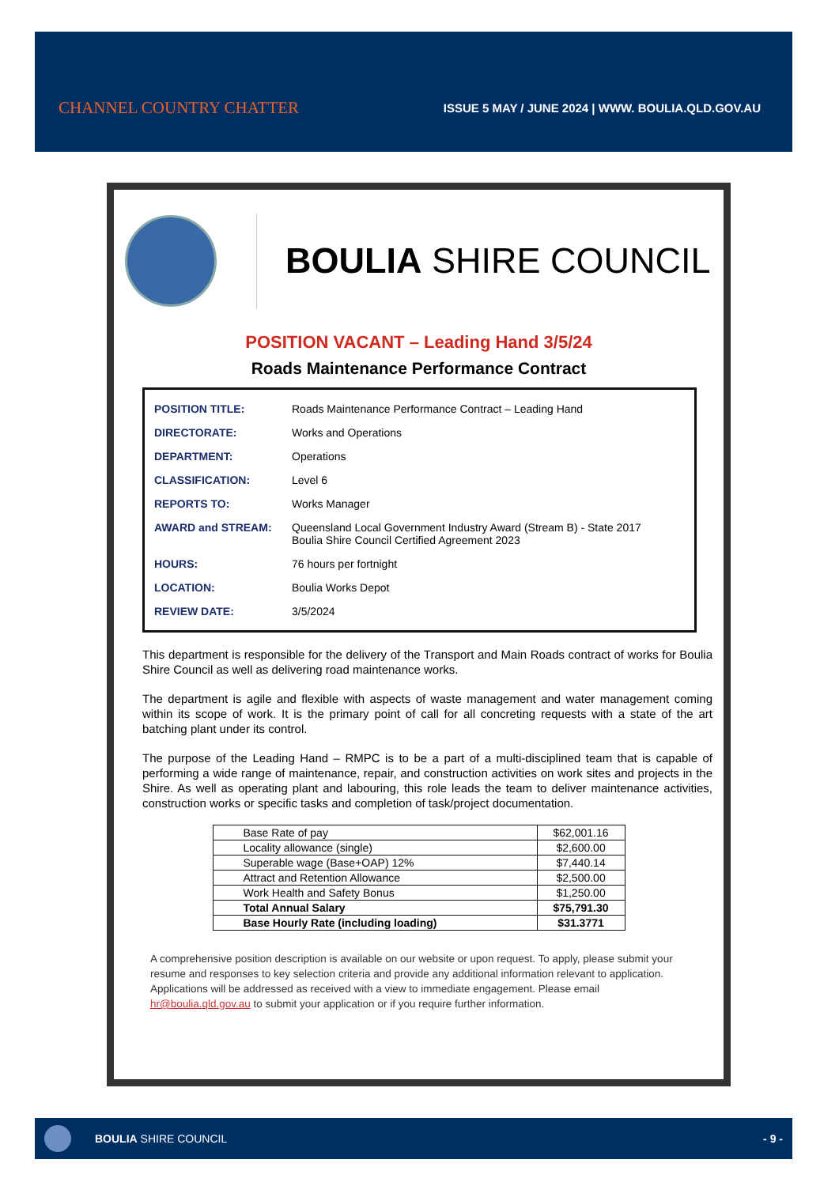CHANNEL COUNTRY CHATTER
ISSUE 5 MAY / JUNE 2024 | WWW. BOULIA.QLD.GOV.AU
BOULIA SHIRE COUNCIL
POSITION VACANT – Leading Hand 3/5/24
Roads Maintenance Performance Contract
| POSITION TITLE: | Roads Maintenance Performance Contract – Leading Hand |
| DIRECTORATE: | Works and Operations |
| DEPARTMENT: | Operations |
| CLASSIFICATION: | Level 6 |
| REPORTS TO: | Works Manager |
| AWARD and STREAM: | Queensland Local Government Industry Award (Stream B) - State 2017 Boulia Shire Council Certified Agreement 2023 |
| HOURS: | 76 hours per fortnight |
| LOCATION: | Boulia Works Depot |
| REVIEW DATE: | 3/5/2024 |
This department is responsible for the delivery of the Transport and Main Roads contract of works for Boulia Shire Council as well as delivering road maintenance works.
The department is agile and flexible with aspects of waste management and water management coming within its scope of work. It is the primary point of call for all concreting requests with a state of the art batching plant under its control.
The purpose of the Leading Hand – RMPC is to be a part of a multi-disciplined team that is capable of performing a wide range of maintenance, repair, and construction activities on work sites and projects in the Shire. As well as operating plant and labouring, this role leads the team to deliver maintenance activities, construction works or specific tasks and completion of task/project documentation.
| Base Rate of pay | $62,001.16 |
| Locality allowance (single) | $2,600.00 |
| Superable wage (Base+OAP) 12% | $7,440.14 |
| Attract and Retention Allowance | $2,500.00 |
| Work Health and Safety Bonus | $1,250.00 |
| Total Annual Salary | $75,791.30 |
| Base Hourly Rate (including loading) | $31.3771 |
A comprehensive position description is available on our website or upon request. To apply, please submit your resume and responses to key selection criteria and provide any additional information relevant to application. Applications will be addressed as received with a view to immediate engagement. Please email hr@boulia.qld.gov.au to submit your application or if you require further information.
BOULIA SHIRE COUNCIL - 9 -